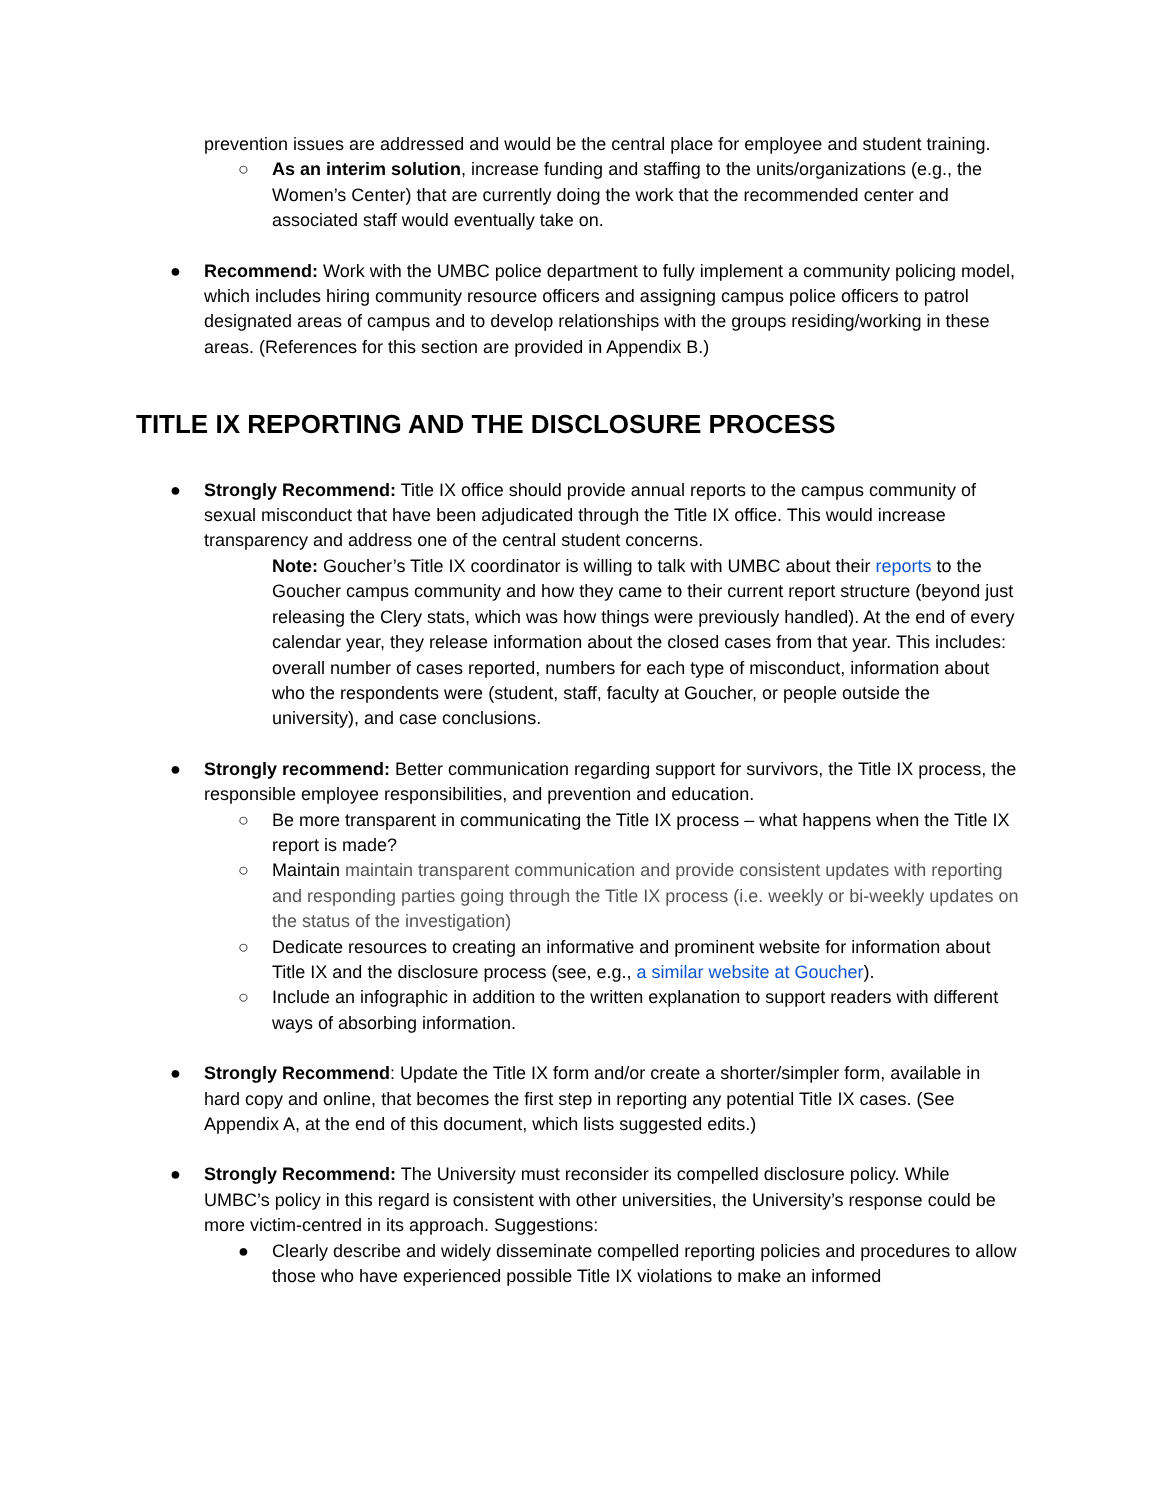prevention issues are addressed and would be the central place for employee and student training.
○ As an interim solution, increase funding and staffing to the units/organizations (e.g., the Women’s Center) that are currently doing the work that the recommended center and associated staff would eventually take on.
● Recommend: Work with the UMBC police department to fully implement a community policing model, which includes hiring community resource officers and assigning campus police officers to patrol designated areas of campus and to develop relationships with the groups residing/working in these areas. (References for this section are provided in Appendix B.)
TITLE IX REPORTING AND THE DISCLOSURE PROCESS
● Strongly Recommend: Title IX office should provide annual reports to the campus community of sexual misconduct that have been adjudicated through the Title IX office. This would increase transparency and address one of the central student concerns.
Note: Goucher’s Title IX coordinator is willing to talk with UMBC about their reports to the Goucher campus community and how they came to their current report structure (beyond just releasing the Clery stats, which was how things were previously handled). At the end of every calendar year, they release information about the closed cases from that year. This includes: overall number of cases reported, numbers for each type of misconduct, information about who the respondents were (student, staff, faculty at Goucher, or people outside the university), and case conclusions.
● Strongly recommend: Better communication regarding support for survivors, the Title IX process, the responsible employee responsibilities, and prevention and education.
○ Be more transparent in communicating the Title IX process – what happens when the Title IX report is made?
○ Maintain maintain transparent communication and provide consistent updates with reporting and responding parties going through the Title IX process (i.e. weekly or bi-weekly updates on the status of the investigation)
○ Dedicate resources to creating an informative and prominent website for information about Title IX and the disclosure process (see, e.g., a similar website at Goucher).
○ Include an infographic in addition to the written explanation to support readers with different ways of absorbing information.
● Strongly Recommend: Update the Title IX form and/or create a shorter/simpler form, available in hard copy and online, that becomes the first step in reporting any potential Title IX cases. (See Appendix A, at the end of this document, which lists suggested edits.)
● Strongly Recommend: The University must reconsider its compelled disclosure policy. While UMBC’s policy in this regard is consistent with other universities, the University’s response could be more victim-centred in its approach. Suggestions:
● Clearly describe and widely disseminate compelled reporting policies and procedures to allow those who have experienced possible Title IX violations to make an informed